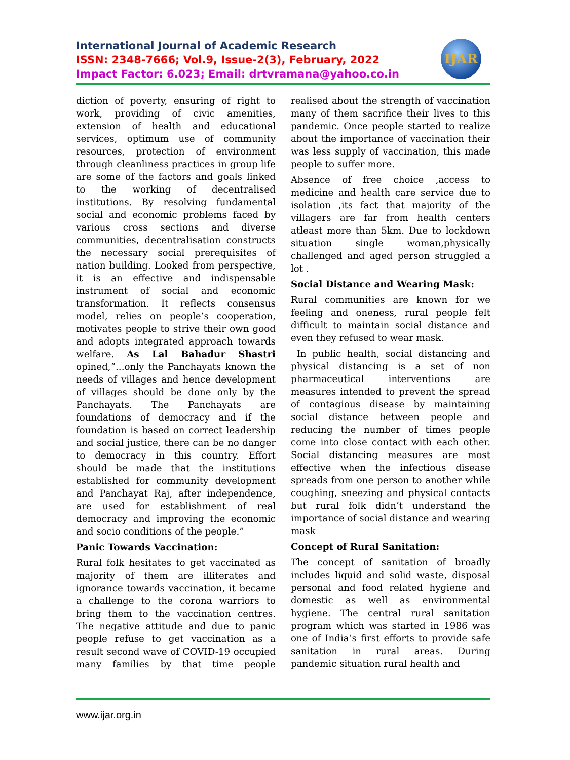International Journal of Academic Research
ISSN: 2348-7666; Vol.9, Issue-2(3), February, 2022
Impact Factor: 6.023; Email: drtvramana@yahoo.co.in
IJAR
diction of poverty, ensuring of right to work, providing of civic amenities, extension of health and educational services, optimum use of community resources, protection of environment through cleanliness practices in group life are some of the factors and goals linked to the working of decentralised institutions. By resolving fundamental social and economic problems faced by various cross sections and diverse communities, decentralisation constructs the necessary social prerequisites of nation building. Looked from perspective, it is an effective and indispensable instrument of social and economic transformation. It reflects consensus model, relies on people’s cooperation, motivates people to strive their own good and adopts integrated approach towards welfare. As Lal Bahadur Shastri opined,”...only the Panchayats known the needs of villages and hence development of villages should be done only by the Panchayats. The Panchayats are foundations of democracy and if the foundation is based on correct leadership and social justice, there can be no danger to democracy in this country. Effort should be made that the institutions established for community development and Panchayat Raj, after independence, are used for establishment of real democracy and improving the economic and socio conditions of the people.”
Panic Towards Vaccination:
Rural folk hesitates to get vaccinated as majority of them are illiterates and ignorance towards vaccination, it became a challenge to the corona warriors to bring them to the vaccination centres. The negative attitude and due to panic people refuse to get vaccination as a result second wave of COVID-19 occupied many families by that time people realised about the strength of vaccination many of them sacrifice their lives to this pandemic. Once people started to realize about the importance of vaccination their was less supply of vaccination, this made people to suffer more.
Absence of free choice ,access to medicine and health care service due to isolation ,its fact that majority of the villagers are far from health centers atleast more than 5km. Due to lockdown situation single woman,physically challenged and aged person struggled a lot .
Social Distance and Wearing Mask:
Rural communities are known for we feeling and oneness, rural people felt difficult to maintain social distance and even they refused to wear mask.
In public health, social distancing and physical distancing is a set of non pharmaceutical interventions are measures intended to prevent the spread of contagious disease by maintaining social distance between people and reducing the number of times people come into close contact with each other. Social distancing measures are most effective when the infectious disease spreads from one person to another while coughing, sneezing and physical contacts but rural folk didn’t understand the importance of social distance and wearing mask
Concept of Rural Sanitation:
The concept of sanitation of broadly includes liquid and solid waste, disposal personal and food related hygiene and domestic as well as environmental hygiene. The central rural sanitation program which was started in 1986 was one of India’s first efforts to provide safe sanitation in rural areas. During pandemic situation rural health and
www.ijar.org.in